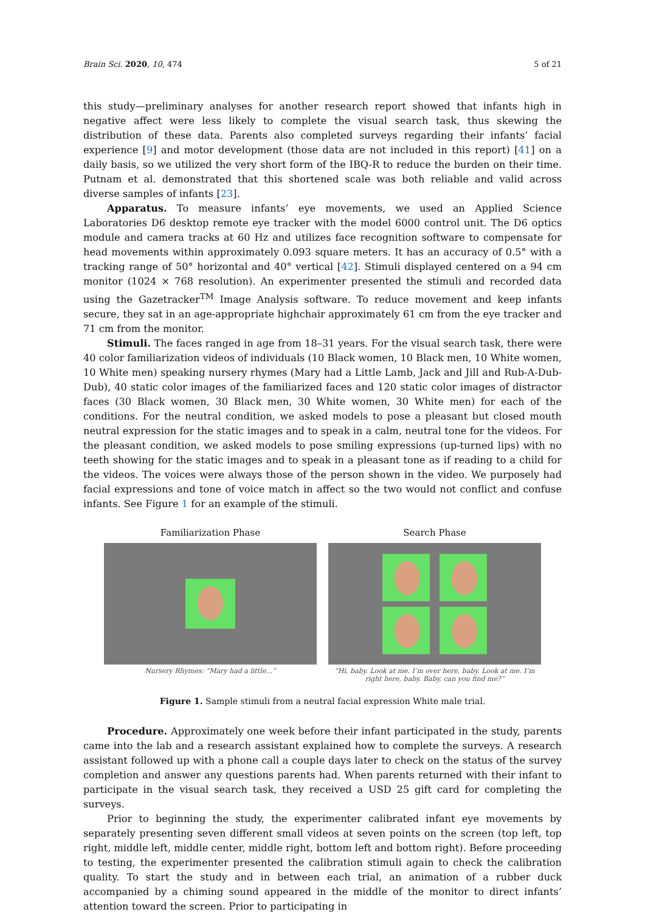Brain Sci. 2020, 10, 474 5 of 21
this study—preliminary analyses for another research report showed that infants high in negative affect were less likely to complete the visual search task, thus skewing the distribution of these data. Parents also completed surveys regarding their infants’ facial experience [9] and motor development (those data are not included in this report) [41] on a daily basis, so we utilized the very short form of the IBQ-R to reduce the burden on their time. Putnam et al. demonstrated that this shortened scale was both reliable and valid across diverse samples of infants [23].
Apparatus. To measure infants’ eye movements, we used an Applied Science Laboratories D6 desktop remote eye tracker with the model 6000 control unit. The D6 optics module and camera tracks at 60 Hz and utilizes face recognition software to compensate for head movements within approximately 0.093 square meters. It has an accuracy of 0.5° with a tracking range of 50° horizontal and 40° vertical [42]. Stimuli displayed centered on a 94 cm monitor (1024 × 768 resolution). An experimenter presented the stimuli and recorded data using the Gazetracker<sup>TM</sup> Image Analysis software. To reduce movement and keep infants secure, they sat in an age-appropriate highchair approximately 61 cm from the eye tracker and 71 cm from the monitor.
Stimuli. The faces ranged in age from 18–31 years. For the visual search task, there were 40 color familiarization videos of individuals (10 Black women, 10 Black men, 10 White women, 10 White men) speaking nursery rhymes (Mary had a Little Lamb, Jack and Jill and Rub-A-Dub-Dub), 40 static color images of the familiarized faces and 120 static color images of distractor faces (30 Black women, 30 Black men, 30 White women, 30 White men) for each of the conditions. For the neutral condition, we asked models to pose a pleasant but closed mouth neutral expression for the static images and to speak in a calm, neutral tone for the videos. For the pleasant condition, we asked models to pose smiling expressions (up-turned lips) with no teeth showing for the static images and to speak in a pleasant tone as if reading to a child for the videos. The voices were always those of the person shown in the video. We purposely had facial expressions and tone of voice match in affect so the two would not conflict and confuse infants. See Figure 1 for an example of the stimuli.
Familiarization Phase
Nursery Rhymes: “Mary had a little…”
Search Phase
“Hi, baby. Look at me. I’m over here, baby. Look at me. I’m right here, baby. Baby, can you find me?”
Figure 1. Sample stimuli from a neutral facial expression White male trial.
Procedure. Approximately one week before their infant participated in the study, parents came into the lab and a research assistant explained how to complete the surveys. A research assistant followed up with a phone call a couple days later to check on the status of the survey completion and answer any questions parents had. When parents returned with their infant to participate in the visual search task, they received a USD 25 gift card for completing the surveys.
Prior to beginning the study, the experimenter calibrated infant eye movements by separately presenting seven different small videos at seven points on the screen (top left, top right, middle left, middle center, middle right, bottom left and bottom right). Before proceeding to testing, the experimenter presented the calibration stimuli again to check the calibration quality. To start the study and in between each trial, an animation of a rubber duck accompanied by a chiming sound appeared in the middle of the monitor to direct infants’ attention toward the screen. Prior to participating in